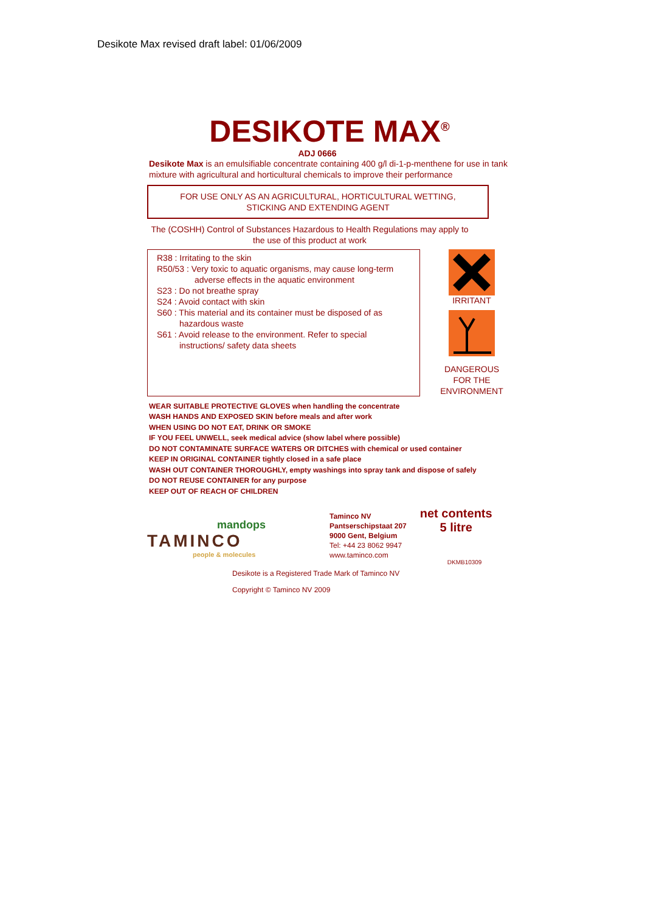Desikote Max revised draft label: 01/06/2009
DESIKOTE MAX<sup>®</sup>
ADJ 0666
Desikote Max is an emulsifiable concentrate containing 400 g/l di-1-p-menthene for use in tank mixture with agricultural and horticultural chemicals to improve their performance
FOR USE ONLY AS AN AGRICULTURAL, HORTICULTURAL WETTING,
STICKING AND EXTENDING AGENT
The (COSHH) Control of Substances Hazardous to Health Regulations may apply to the use of this product at work
R38 : Irritating to the skin
R50/53 : Very toxic to aquatic organisms, may cause long-term
adverse effects in the aquatic environment
S23 : Do not breathe spray
S24 : Avoid contact with skin
S60 : This material and its container must be disposed of as
hazardous waste
S61 : Avoid release to the environment. Refer to special
instructions/ safety data sheets
IRRITANT
DANGEROUS FOR THE ENVIRONMENT
WEAR SUITABLE PROTECTIVE GLOVES when handling the concentrate
WASH HANDS AND EXPOSED SKIN before meals and after work
WHEN USING DO NOT EAT, DRINK OR SMOKE
IF YOU FEEL UNWELL, seek medical advice (show label where possible)
DO NOT CONTAMINATE SURFACE WATERS OR DITCHES with chemical or used container
KEEP IN ORIGINAL CONTAINER tightly closed in a safe place
WASH OUT CONTAINER THOROUGHLY, empty washings into spray tank and dispose of safely
DO NOT REUSE CONTAINER for any purpose
KEEP OUT OF REACH OF CHILDREN
mandops
TAMINCO
people & molecules
Taminco NV
Pantserschipstaat 207
9000 Gent, Belgium
Tel: +44 23 8062 9947
www.taminco.com
net contents
5 litre
DKMB10309
Desikote is a Registered Trade Mark of Taminco NV
Copyright © Taminco NV 2009